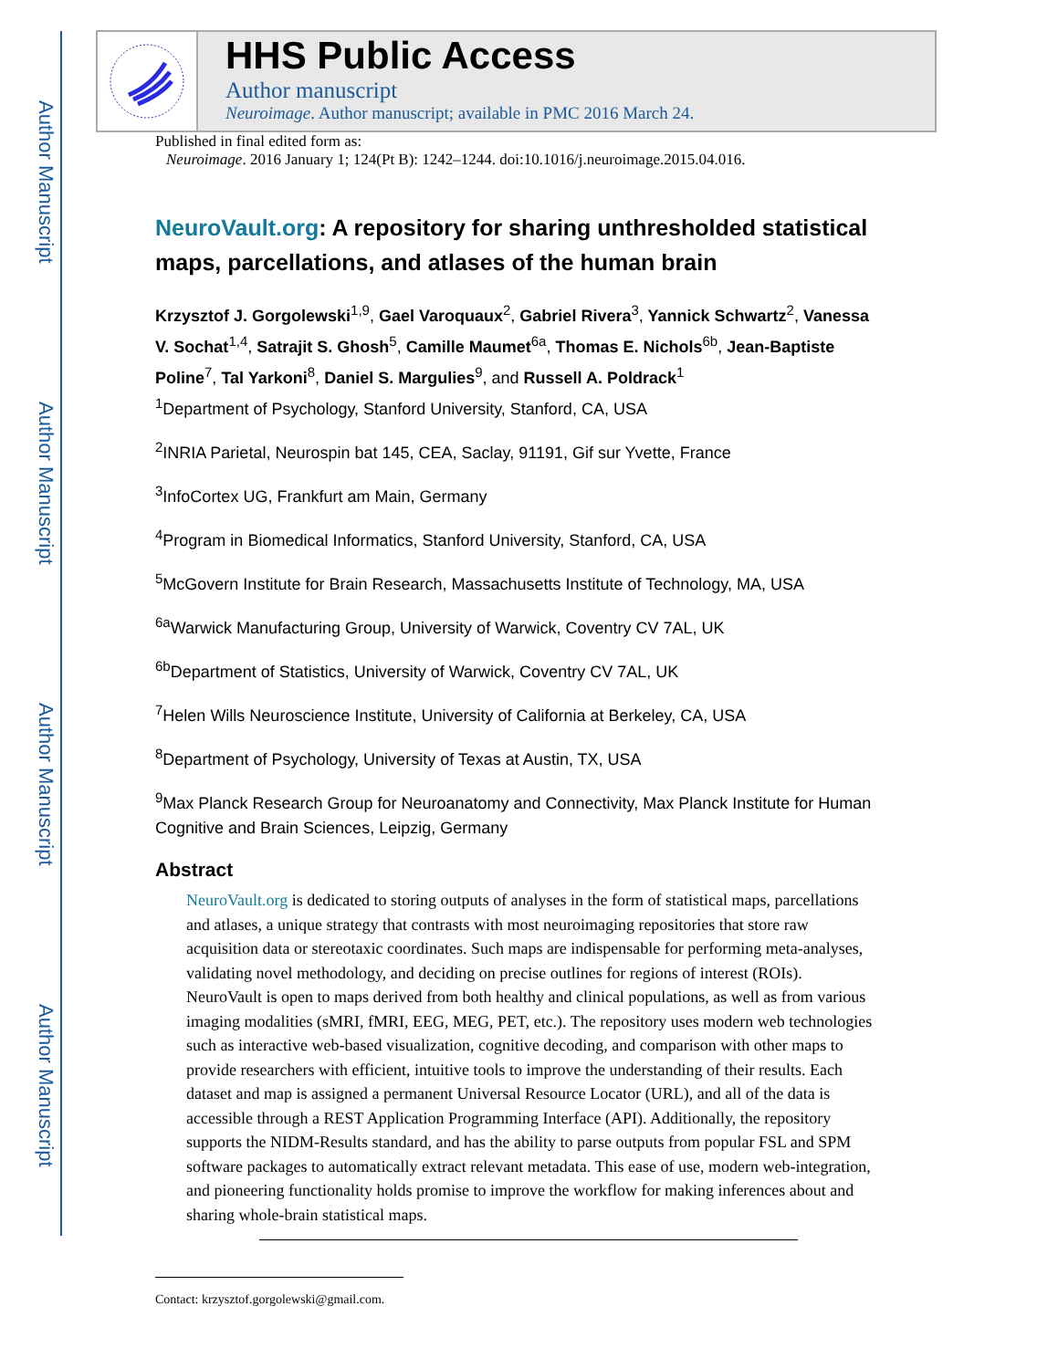Author Manuscript
Author Manuscript
Author Manuscript
Author Manuscript
HHS Public Access
Author manuscript
Neuroimage. Author manuscript; available in PMC 2016 March 24.
Published in final edited form as:
Neuroimage. 2016 January 1; 124(Pt B): 1242–1244. doi:10.1016/j.neuroimage.2015.04.016.
NeuroVault.org: A repository for sharing unthresholded statistical maps, parcellations, and atlases of the human brain
Krzysztof J. Gorgolewski<sup>1,9</sup>, Gael Varoquaux<sup>2</sup>, Gabriel Rivera<sup>3</sup>, Yannick Schwartz<sup>2</sup>, Vanessa V. Sochat<sup>1,4</sup>, Satrajit S. Ghosh<sup>5</sup>, Camille Maumet<sup>6a</sup>, Thomas E. Nichols<sup>6b</sup>, Jean-Baptiste Poline<sup>7</sup>, Tal Yarkoni<sup>8</sup>, Daniel S. Margulies<sup>9</sup>, and Russell A. Poldrack<sup>1</sup>
<sup>1</sup> Department of Psychology, Stanford University, Stanford, CA, USA
<sup>2</sup> INRIA Parietal, Neurospin bat 145, CEA, Saclay, 91191, Gif sur Yvette, France
<sup>3</sup> InfoCortex UG, Frankfurt am Main, Germany
<sup>4</sup> Program in Biomedical Informatics, Stanford University, Stanford, CA, USA
<sup>5</sup> McGovern Institute for Brain Research, Massachusetts Institute of Technology, MA, USA
<sup>6a</sup>Warwick Manufacturing Group, University of Warwick, Coventry CV 7AL, UK
<sup>6b</sup>Department of Statistics, University of Warwick, Coventry CV 7AL, UK
<sup>7</sup> Helen Wills Neuroscience Institute, University of California at Berkeley, CA, USA
<sup>8</sup> Department of Psychology, University of Texas at Austin, TX, USA
<sup>9</sup> Max Planck Research Group for Neuroanatomy and Connectivity, Max Planck Institute for Human Cognitive and Brain Sciences, Leipzig, Germany
Abstract
NeuroVault.org is dedicated to storing outputs of analyses in the form of statistical maps, parcellations and atlases, a unique strategy that contrasts with most neuroimaging repositories that store raw acquisition data or stereotaxic coordinates. Such maps are indispensable for performing meta-analyses, validating novel methodology, and deciding on precise outlines for regions of interest (ROIs). NeuroVault is open to maps derived from both healthy and clinical populations, as well as from various imaging modalities (sMRI, fMRI, EEG, MEG, PET, etc.). The repository uses modern web technologies such as interactive web-based visualization, cognitive decoding, and comparison with other maps to provide researchers with efficient, intuitive tools to improve the understanding of their results. Each dataset and map is assigned a permanent Universal Resource Locator (URL), and all of the data is accessible through a REST Application Programming Interface (API). Additionally, the repository supports the NIDM-Results standard, and has the ability to parse outputs from popular FSL and SPM software packages to automatically extract relevant metadata. This ease of use, modern web-integration, and pioneering functionality holds promise to improve the workflow for making inferences about and sharing whole-brain statistical maps.
Contact: krzysztof.gorgolewski@gmail.com.